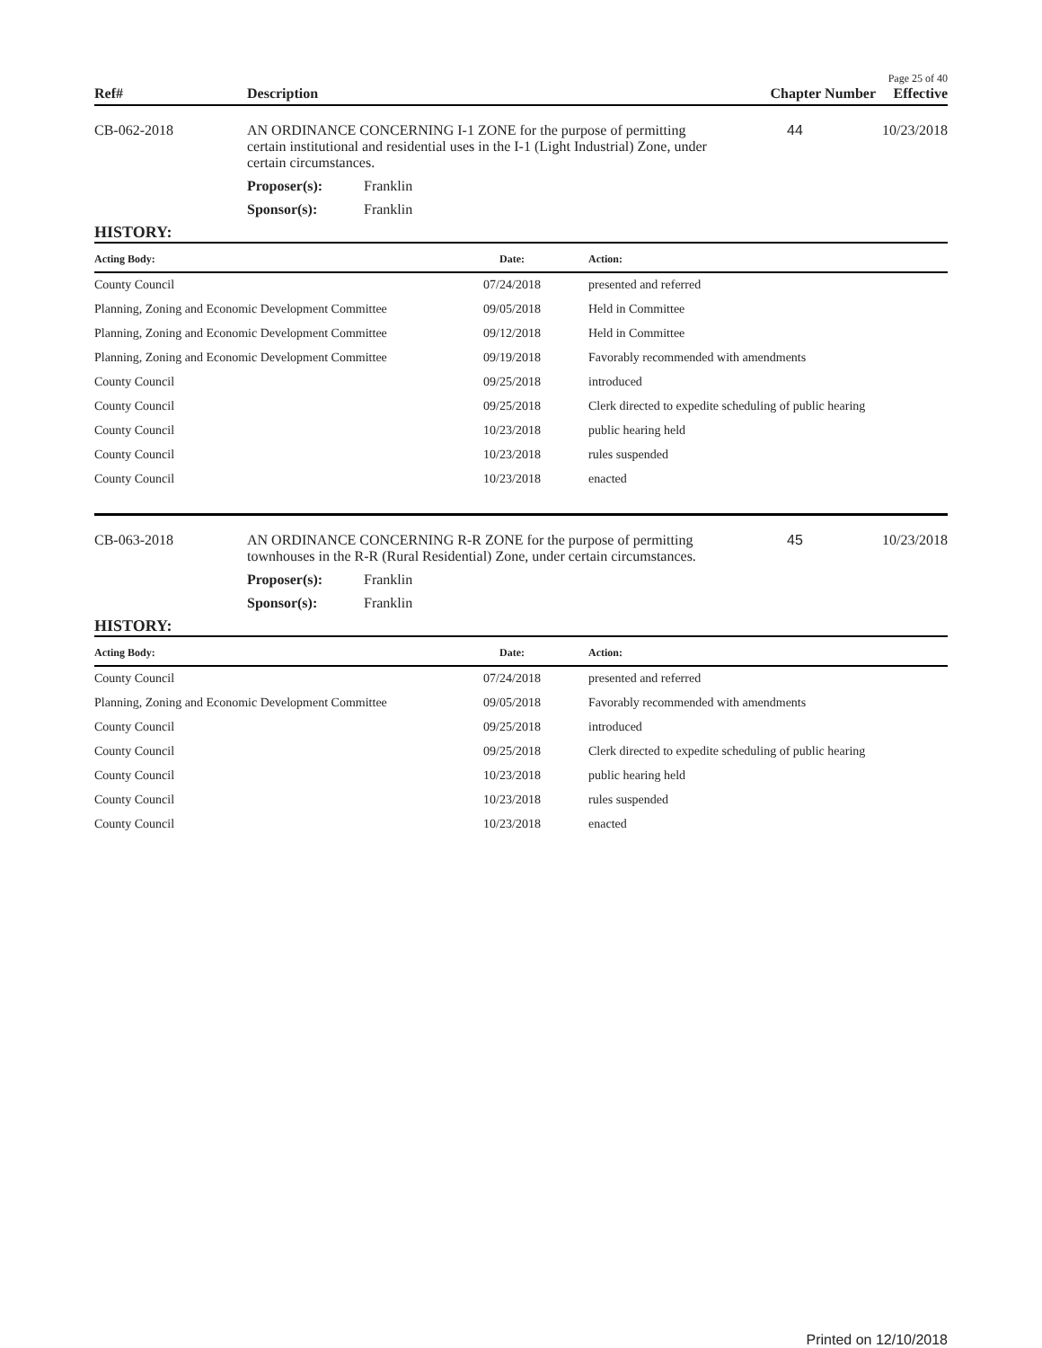Page 25 of 40
Ref#
Description
Chapter Number
Effective
CB-062-2018 AN ORDINANCE CONCERNING I-1 ZONE for the purpose of permitting certain institutional and residential uses in the I-1 (Light Industrial) Zone, under certain circumstances.
44 10/23/2018
Proposer(s): Franklin
Sponsor(s): Franklin
HISTORY:
| Acting Body: | Date: | Action: |
| --- | --- | --- |
| County Council | 07/24/2018 | presented and referred |
| Planning, Zoning and Economic Development Committee | 09/05/2018 | Held in Committee |
| Planning, Zoning and Economic Development Committee | 09/12/2018 | Held in Committee |
| Planning, Zoning and Economic Development Committee | 09/19/2018 | Favorably recommended with amendments |
| County Council | 09/25/2018 | introduced |
| County Council | 09/25/2018 | Clerk directed to expedite scheduling of public hearing |
| County Council | 10/23/2018 | public hearing held |
| County Council | 10/23/2018 | rules suspended |
| County Council | 10/23/2018 | enacted |
CB-063-2018 AN ORDINANCE CONCERNING R-R ZONE for the purpose of permitting townhouses in the R-R (Rural Residential) Zone, under certain circumstances.
45 10/23/2018
Proposer(s): Franklin
Sponsor(s): Franklin
HISTORY:
| Acting Body: | Date: | Action: |
| --- | --- | --- |
| County Council | 07/24/2018 | presented and referred |
| Planning, Zoning and Economic Development Committee | 09/05/2018 | Favorably recommended with amendments |
| County Council | 09/25/2018 | introduced |
| County Council | 09/25/2018 | Clerk directed to expedite scheduling of public hearing |
| County Council | 10/23/2018 | public hearing held |
| County Council | 10/23/2018 | rules suspended |
| County Council | 10/23/2018 | enacted |
Printed on 12/10/2018